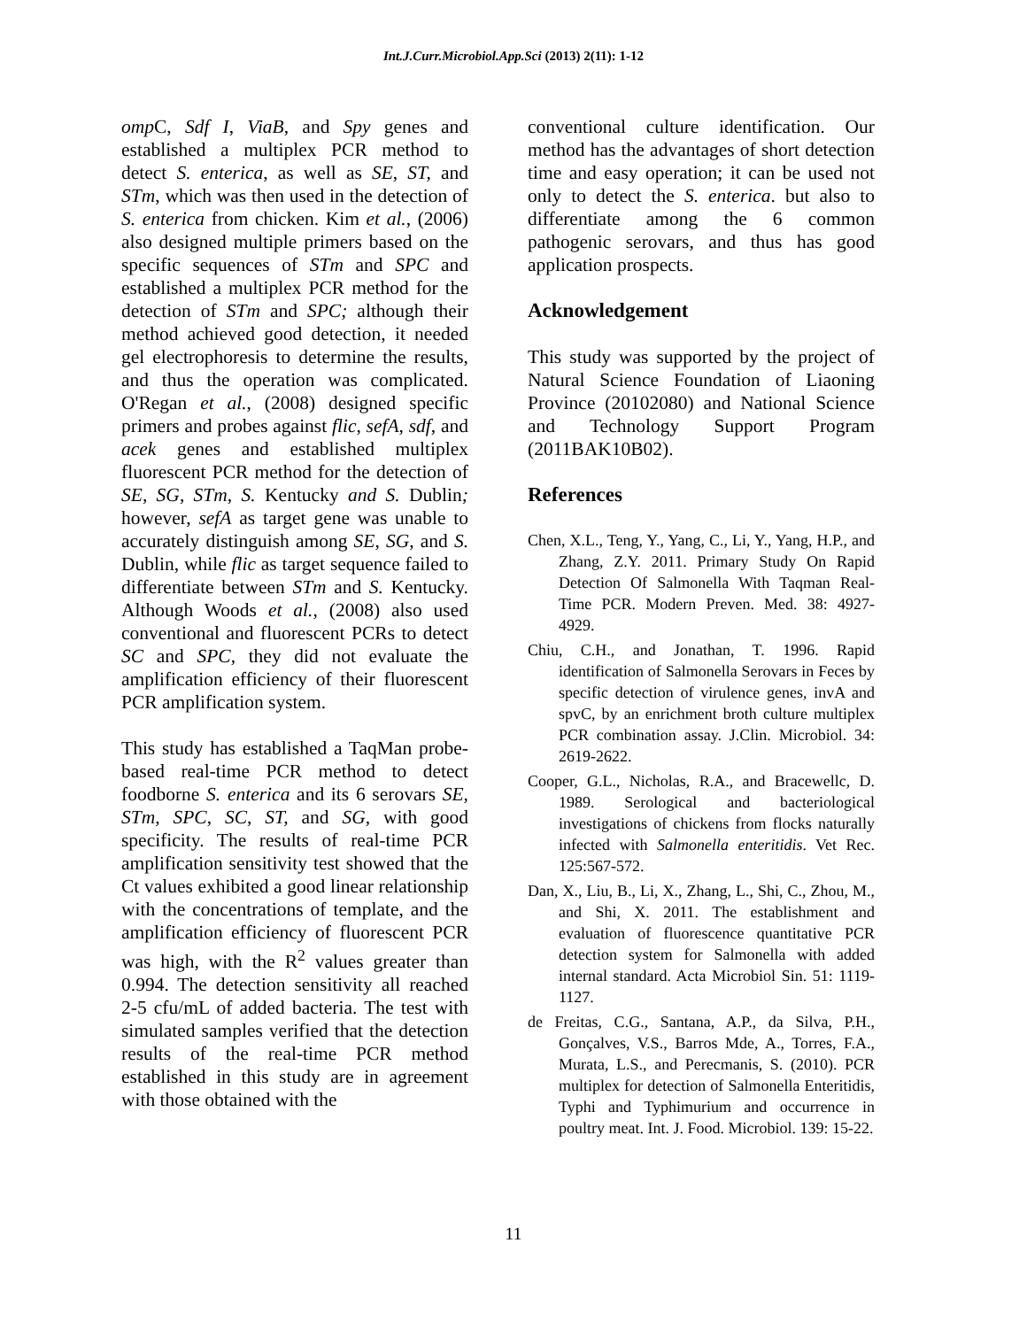Int.J.Curr.Microbiol.App.Sci (2013) 2(11): 1-12
omp C, Sdf I, ViaB, and Spy genes and established a multiplex PCR method to detect S. enterica, as well as SE, ST, and STm, which was then used in the detection of S. enterica from chicken. Kim et al., (2006) also designed multiple primers based on the specific sequences of STm and SPC and established a multiplex PCR method for the detection of STm and SPC; although their method achieved good detection, it needed gel electrophoresis to determine the results, and thus the operation was complicated. O'Regan et al., (2008) designed specific primers and probes against flic, sefA, sdf, and acek genes and established multiplex fluorescent PCR method for the detection of SE, SG, STm, S. Kentucky and S. Dublin; however, sefA as target gene was unable to accurately distinguish among SE, SG, and S. Dublin, while flic as target sequence failed to differentiate between STm and S. Kentucky. Although Woods et al., (2008) also used conventional and fluorescent PCRs to detect SC and SPC, they did not evaluate the amplification efficiency of their fluorescent PCR amplification system.
This study has established a TaqMan probe-based real-time PCR method to detect foodborne S. enterica and its 6 serovars SE, STm, SPC, SC, ST, and SG, with good specificity. The results of real-time PCR amplification sensitivity test showed that the Ct values exhibited a good linear relationship with the concentrations of template, and the amplification efficiency of fluorescent PCR was high, with the R<sup>2</sup> values greater than 0.994. The detection sensitivity all reached 2-5 cfu/mL of added bacteria. The test with simulated samples verified that the detection results of the real-time PCR method established in this study are in agreement with those obtained with the
conventional culture identification. Our method has the advantages of short detection time and easy operation; it can be used not only to detect the S. enterica. but also to differentiate among the 6 common pathogenic serovars, and thus has good application prospects.
Acknowledgement
This study was supported by the project of Natural Science Foundation of Liaoning Province (20102080) and National Science and Technology Support Program (2011BAK10B02).
References
Chen, X.L., Teng, Y., Yang, C., Li, Y., Yang, H.P., and Zhang, Z.Y. 2011. Primary Study On Rapid Detection Of Salmonella With Taqman Real-Time PCR. Modern Preven. Med. 38: 4927-4929.
Chiu, C.H., and Jonathan, T. 1996. Rapid identification of Salmonella Serovars in Feces by specific detection of virulence genes, invA and spvC, by an enrichment broth culture multiplex PCR combination assay. J.Clin. Microbiol. 34: 2619-2622.
Cooper, G.L., Nicholas, R.A., and Bracewellc, D. 1989. Serological and bacteriological investigations of chickens from flocks naturally infected with Salmonella enteritidis. Vet Rec. 125:567-572.
Dan, X., Liu, B., Li, X., Zhang, L., Shi, C., Zhou, M., and Shi, X. 2011. The establishment and evaluation of fluorescence quantitative PCR detection system for Salmonella with added internal standard. Acta Microbiol Sin. 51: 1119-1127.
de Freitas, C.G., Santana, A.P., da Silva, P.H., Gonçalves, V.S., Barros Mde, A., Torres, F.A., Murata, L.S., and Perecmanis, S. (2010). PCR multiplex for detection of Salmonella Enteritidis, Typhi and Typhimurium and occurrence in poultry meat. Int. J. Food. Microbiol. 139: 15-22.
11